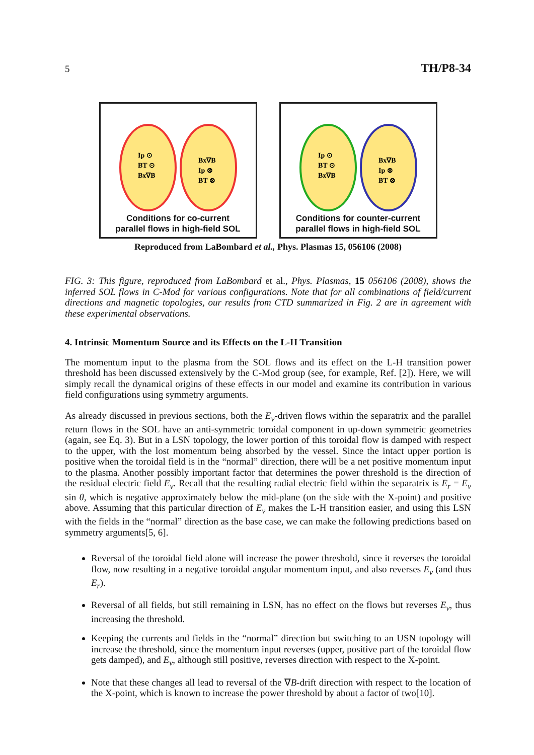5 TH/P8-34
Ip ⊙
BT ⊙
Bx∇B
Bx∇B
Ip ⊗
BT ⊗
Conditions for co-current
parallel flows in high-field SOL
Ip ⊙
BT ⊙
Bx∇B
Bx∇B
Ip ⊗
BT ⊗
Conditions for counter-current
parallel flows in high-field SOL
Reproduced from LaBombard et al., Phys. Plasmas 15, 056106 (2008)
FIG. 3: This figure, reproduced from LaBombard et al., Phys. Plasmas, 15 056106 (2008), shows the inferred SOL flows in C-Mod for various configurations. Note that for all combinations of field/current directions and magnetic topologies, our results from CTD summarized in Fig. 2 are in agreement with these experimental observations.
4. Intrinsic Momentum Source and its Effects on the L-H Transition
The momentum input to the plasma from the SOL flows and its effect on the L-H transition power threshold has been discussed extensively by the C-Mod group (see, for example, Ref. [2]). Here, we will simply recall the dynamical origins of these effects in our model and examine its contribution in various field configurations using symmetry arguments.
As already discussed in previous sections, both the E<sub>v</sub>-driven flows within the separatrix and the parallel return flows in the SOL have an anti-symmetric toroidal component in up-down symmetric geometries (again, see Eq. 3). But in a LSN topology, the lower portion of this toroidal flow is damped with respect to the upper, with the lost momentum being absorbed by the vessel. Since the intact upper portion is positive when the toroidal field is in the “normal” direction, there will be a net positive momentum input to the plasma. Another possibly important factor that determines the power threshold is the direction of the residual electric field E<sub>v</sub>. Recall that the resulting radial electric field within the separatrix is E<sub>r</sub> = E<sub>v</sub> sin θ, which is negative approximately below the mid-plane (on the side with the X-point) and positive above. Assuming that this particular direction of E<sub>v</sub> makes the L-H transition easier, and using this LSN with the fields in the “normal” direction as the base case, we can make the following predictions based on symmetry arguments[5, 6].
Reversal of the toroidal field alone will increase the power threshold, since it reverses the toroidal flow, now resulting in a negative toroidal angular momentum input, and also reverses E<sub>v</sub> (and thus E<sub>r</sub>).
Reversal of all fields, but still remaining in LSN, has no effect on the flows but reverses E<sub>v</sub>, thus increasing the threshold.
Keeping the currents and fields in the “normal” direction but switching to an USN topology will increase the threshold, since the momentum input reverses (upper, positive part of the toroidal flow gets damped), and E<sub>v</sub>, although still positive, reverses direction with respect to the X-point.
Note that these changes all lead to reversal of the ∇B-drift direction with respect to the location of the X-point, which is known to increase the power threshold by about a factor of two[10].